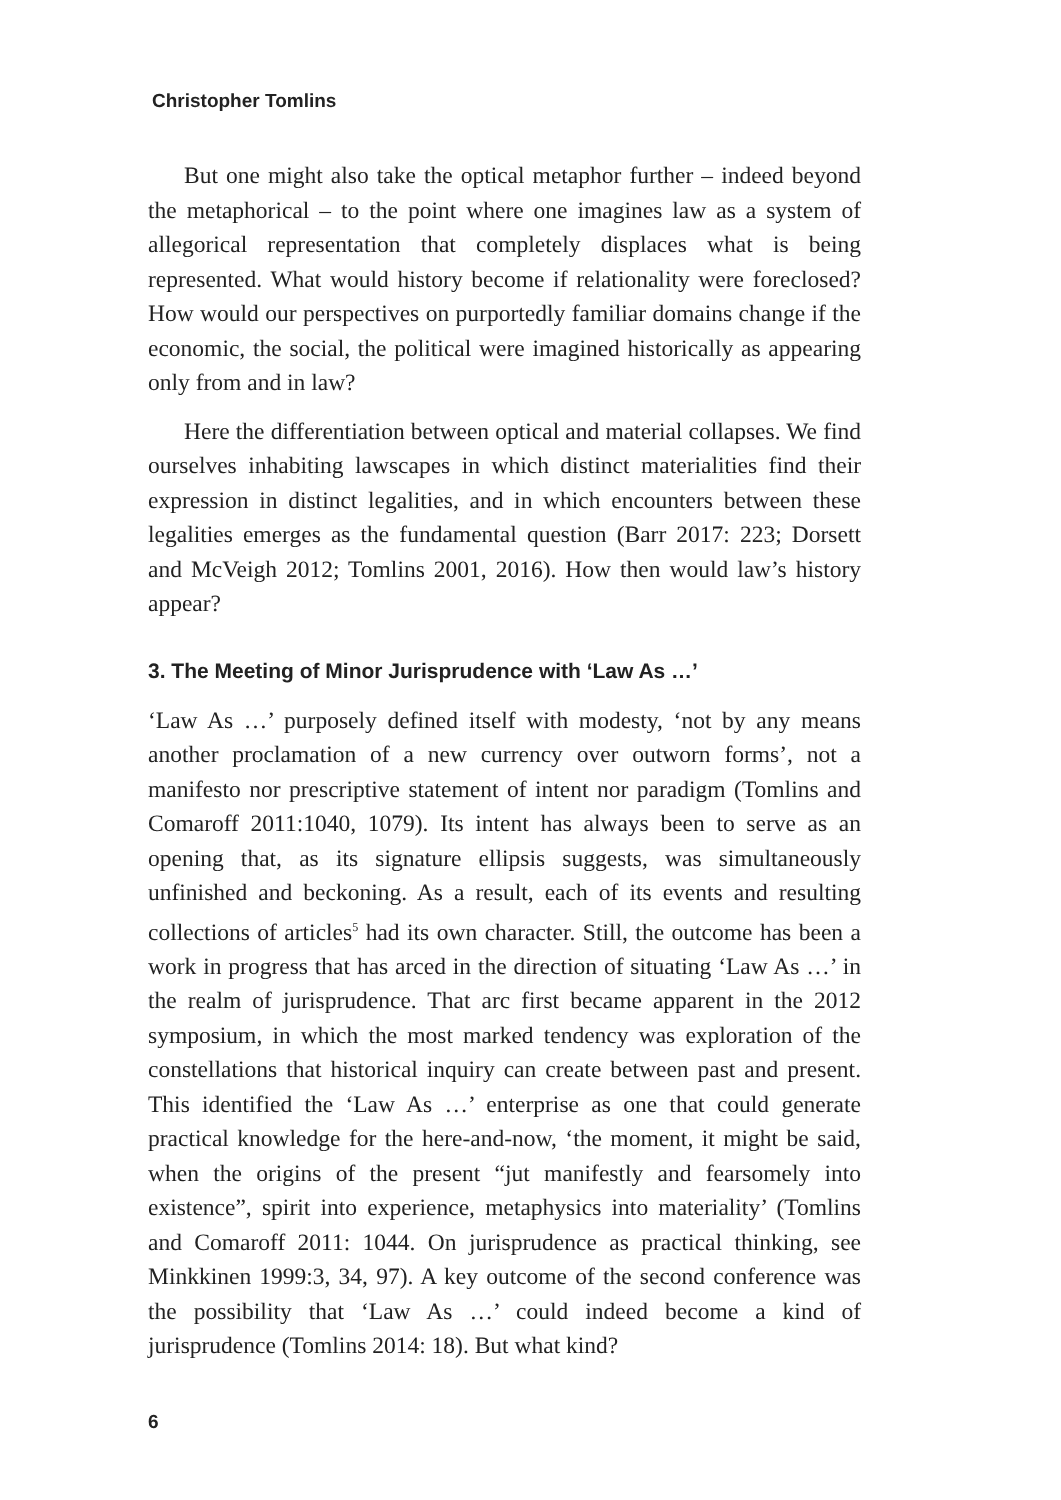Christopher Tomlins
But one might also take the optical metaphor further – indeed beyond the metaphorical – to the point where one imagines law as a system of allegorical representation that completely displaces what is being represented. What would history become if relationality were foreclosed? How would our perspectives on purportedly familiar domains change if the economic, the social, the political were imagined historically as appearing only from and in law?
Here the differentiation between optical and material collapses. We find ourselves inhabiting lawscapes in which distinct materialities find their expression in distinct legalities, and in which encounters between these legalities emerges as the fundamental question (Barr 2017: 223; Dorsett and McVeigh 2012; Tomlins 2001, 2016). How then would law’s history appear?
3. The Meeting of Minor Jurisprudence with ‘Law As …’
‘Law As …’ purposely defined itself with modesty, ‘not by any means another proclamation of a new currency over outworn forms’, not a manifesto nor prescriptive statement of intent nor paradigm (Tomlins and Comaroff 2011:1040, 1079). Its intent has always been to serve as an opening that, as its signature ellipsis suggests, was simultaneously unfinished and beckoning. As a result, each of its events and resulting collections of articles<sup>5</sup> had its own character. Still, the outcome has been a work in progress that has arced in the direction of situating ‘Law As …’ in the realm of jurisprudence. That arc first became apparent in the 2012 symposium, in which the most marked tendency was exploration of the constellations that historical inquiry can create between past and present. This identified the ‘Law As …’ enterprise as one that could generate practical knowledge for the here-and-now, ‘the moment, it might be said, when the origins of the present “jut manifestly and fearsomely into existence”, spirit into experience, metaphysics into materiality’ (Tomlins and Comaroff 2011: 1044. On jurisprudence as practical thinking, see Minkkinen 1999:3, 34, 97). A key outcome of the second conference was the possibility that ‘Law As …’ could indeed become a kind of jurisprudence (Tomlins 2014: 18). But what kind?
6